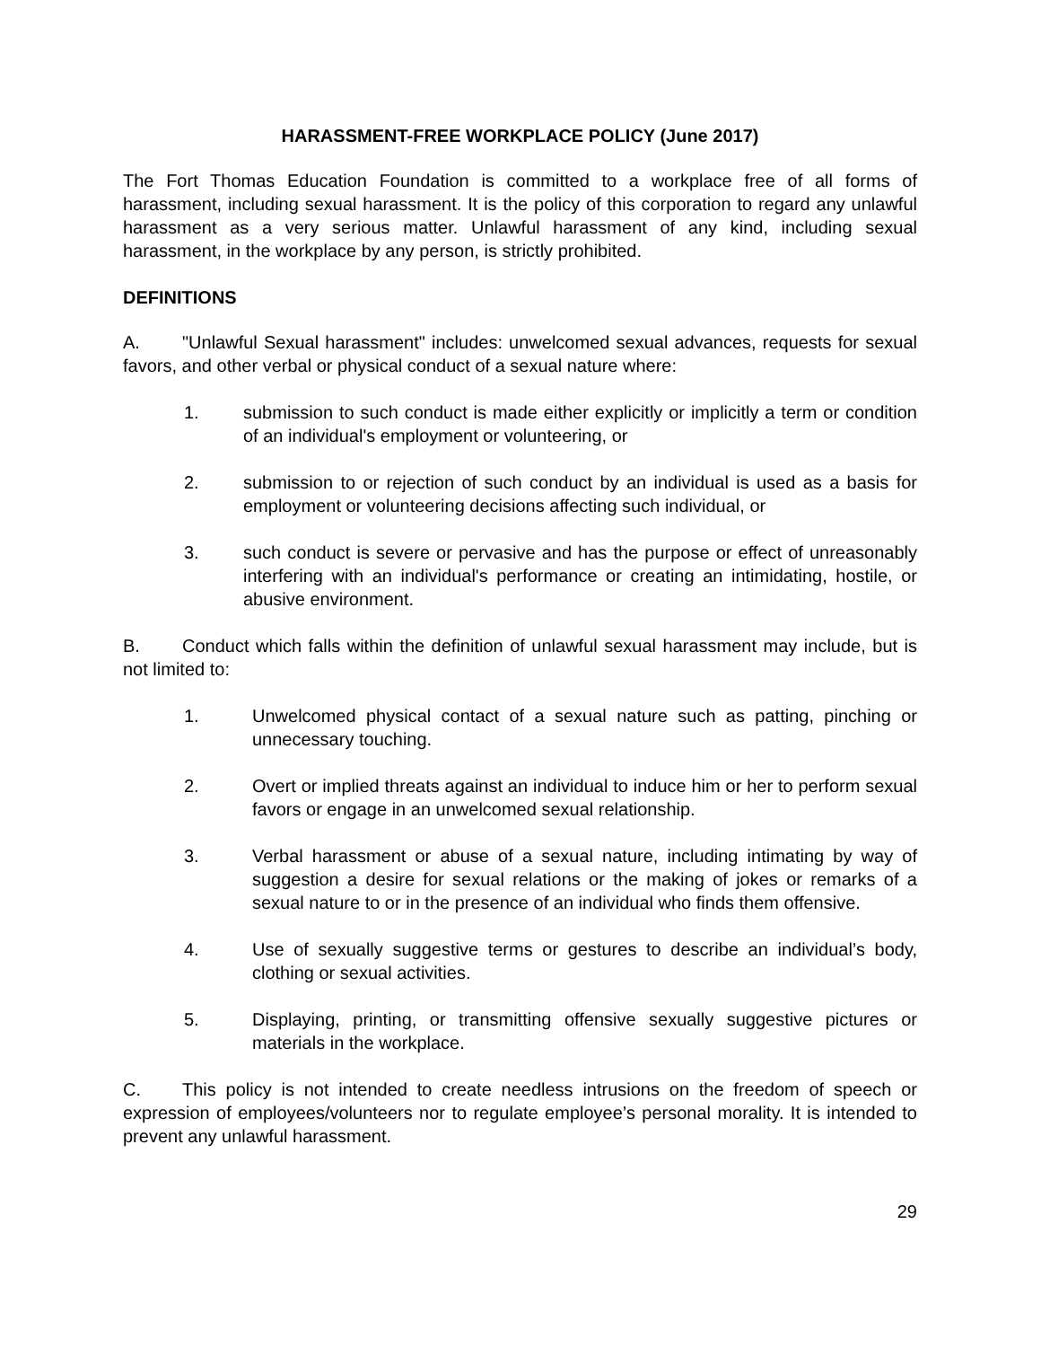HARASSMENT-FREE WORKPLACE POLICY (June 2017)
The Fort Thomas Education Foundation is committed to a workplace free of all forms of harassment, including sexual harassment. It is the policy of this corporation to regard any unlawful harassment as a very serious matter. Unlawful harassment of any kind, including sexual harassment, in the workplace by any person, is strictly prohibited.
DEFINITIONS
A. "Unlawful Sexual harassment" includes: unwelcomed sexual advances, requests for sexual favors, and other verbal or physical conduct of a sexual nature where:
1. submission to such conduct is made either explicitly or implicitly a term or condition of an individual's employment or volunteering, or
2. submission to or rejection of such conduct by an individual is used as a basis for employment or volunteering decisions affecting such individual, or
3. such conduct is severe or pervasive and has the purpose or effect of unreasonably interfering with an individual's performance or creating an intimidating, hostile, or abusive environment.
B. Conduct which falls within the definition of unlawful sexual harassment may include, but is not limited to:
1. Unwelcomed physical contact of a sexual nature such as patting, pinching or unnecessary touching.
2. Overt or implied threats against an individual to induce him or her to perform sexual favors or engage in an unwelcomed sexual relationship.
3. Verbal harassment or abuse of a sexual nature, including intimating by way of suggestion a desire for sexual relations or the making of jokes or remarks of a sexual nature to or in the presence of an individual who finds them offensive.
4. Use of sexually suggestive terms or gestures to describe an individual’s body, clothing or sexual activities.
5. Displaying, printing, or transmitting offensive sexually suggestive pictures or materials in the workplace.
C. This policy is not intended to create needless intrusions on the freedom of speech or expression of employees/volunteers nor to regulate employee’s personal morality. It is intended to prevent any unlawful harassment.
29